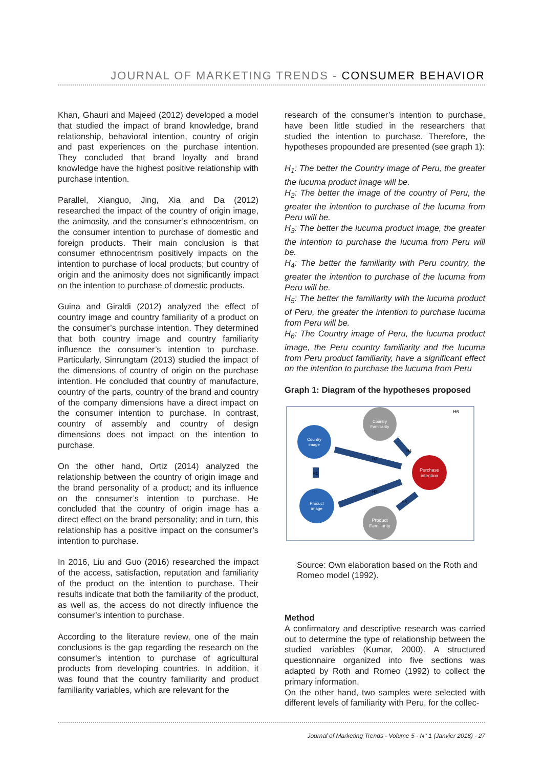JOURNAL OF MARKETING TRENDS - CONSUMER BEHAVIOR
Khan, Ghauri and Majeed (2012) developed a model that studied the impact of brand knowledge, brand relationship, behavioral intention, country of origin and past experiences on the purchase intention. They concluded that brand loyalty and brand knowledge have the highest positive relationship with purchase intention.
Parallel, Xianguo, Jing, Xia and Da (2012) researched the impact of the country of origin image, the animosity, and the consumer’s ethnocentrism, on the consumer intention to purchase of domestic and foreign products. Their main conclusion is that consumer ethnocentrism positively impacts on the intention to purchase of local products; but country of origin and the animosity does not significantly impact on the intention to purchase of domestic products.
Guina and Giraldi (2012) analyzed the effect of country image and country familiarity of a product on the consumer’s purchase intention. They determined that both country image and country familiarity influence the consumer’s intention to purchase. Particularly, Sinrungtam (2013) studied the impact of the dimensions of country of origin on the purchase intention. He concluded that country of manufacture, country of the parts, country of the brand and country of the company dimensions have a direct impact on the consumer intention to purchase. In contrast, country of assembly and country of design dimensions does not impact on the intention to purchase.
On the other hand, Ortiz (2014) analyzed the relationship between the country of origin image and the brand personality of a product; and its influence on the consumer’s intention to purchase. He concluded that the country of origin image has a direct effect on the brand personality; and in turn, this relationship has a positive impact on the consumer’s intention to purchase.
In 2016, Liu and Guo (2016) researched the impact of the access, satisfaction, reputation and familiarity of the product on the intention to purchase. Their results indicate that both the familiarity of the product, as well as, the access do not directly influence the consumer’s intention to purchase.
According to the literature review, one of the main conclusions is the gap regarding the research on the consumer’s intention to purchase of agricultural products from developing countries. In addition, it was found that the country familiarity and product familiarity variables, which are relevant for the
research of the consumer’s intention to purchase, have been little studied in the researchers that studied the intention to purchase. Therefore, the hypotheses propounded are presented (see graph 1):
H<sub>1</sub>: The better the Country image of Peru, the greater the lucuma product image will be.
H<sub>2</sub>: The better the image of the country of Peru, the greater the intention to purchase of the lucuma from Peru will be.
H<sub>3</sub>: The better the lucuma product image, the greater the intention to purchase the lucuma from Peru will be.
H<sub>4</sub>: The better the familiarity with Peru country, the greater the intention to purchase of the lucuma from Peru will be.
H<sub>5</sub>: The better the familiarity with the lucuma product of Peru, the greater the intention to purchase lucuma from Peru will be.
H<sub>6</sub>: The Country image of Peru, the lucuma product image, the Peru country familiarity and the lucuma from Peru product familiarity, have a significant effect on the intention to purchase the lucuma from Peru
Graph 1: Diagram of the hypotheses proposed
H6
Country
Familiarity
Country
image
Purchase
intention
Product
image
Product
Familiarity
H2
H3
H4
H5
H1
Source: Own elaboration based on the Roth and Romeo model (1992).
Method
A confirmatory and descriptive research was carried out to determine the type of relationship between the studied variables (Kumar, 2000). A structured questionnaire organized into five sections was adapted by Roth and Romeo (1992) to collect the primary information.
On the other hand, two samples were selected with different levels of familiarity with Peru, for the collec-
Journal of Marketing Trends - Volume 5 - N° 1 (Janvier 2018) - 27